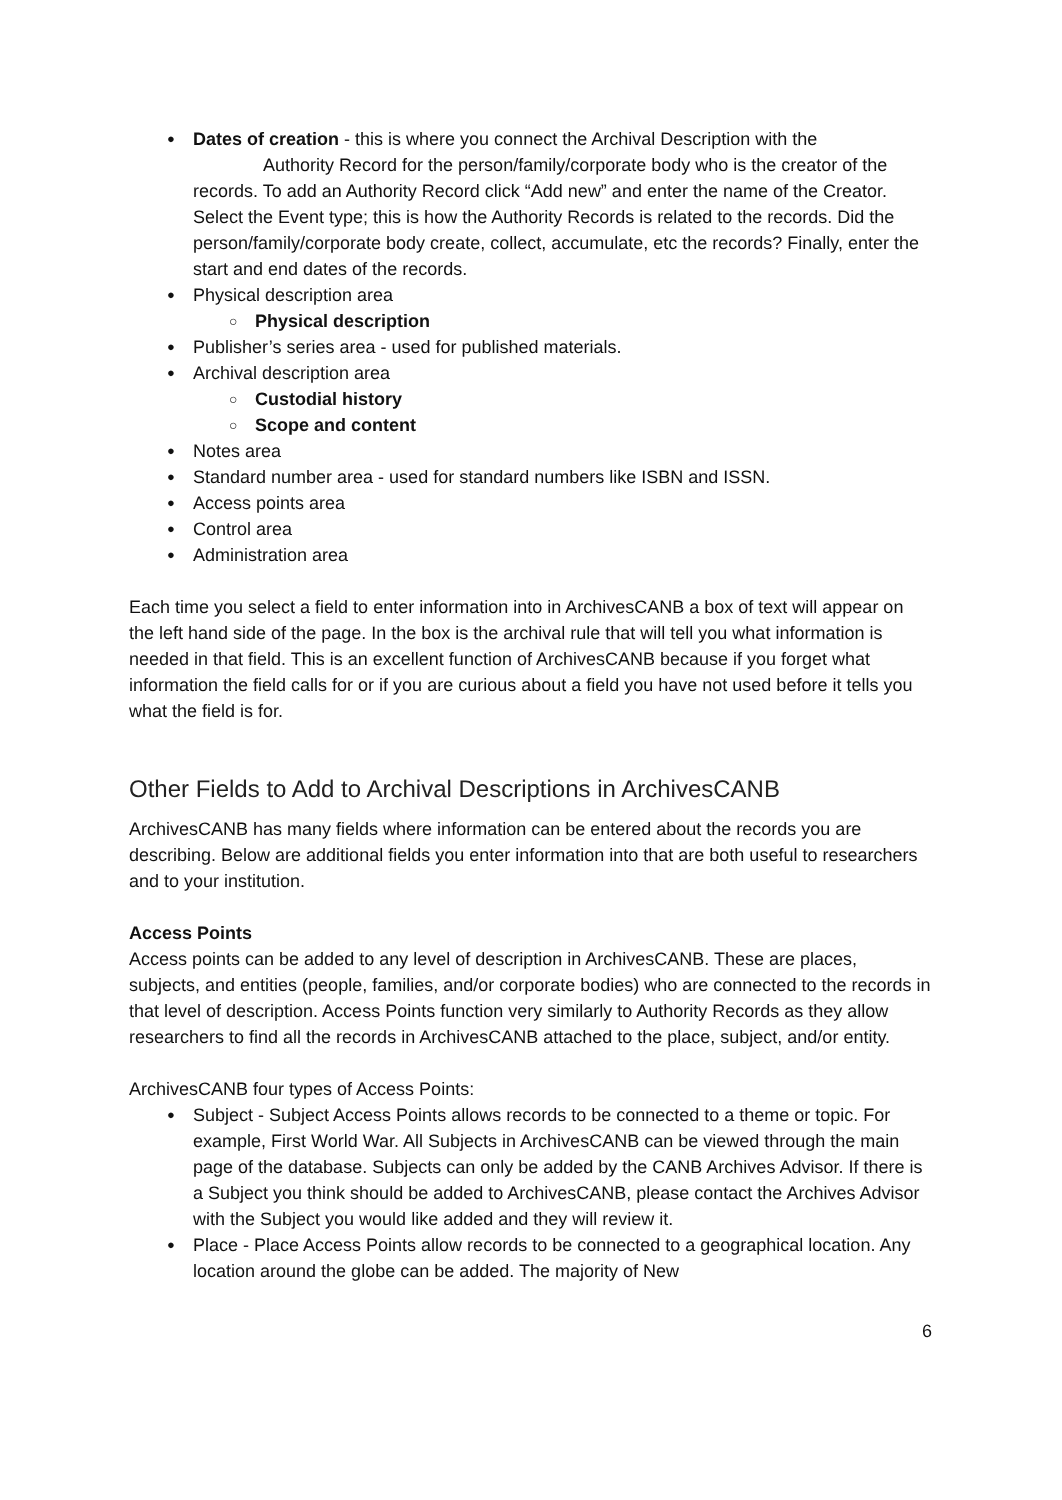Dates of creation - this is where you connect the Archival Description with the
Authority Record for the person/family/corporate body who is the creator of the records. To add an Authority Record click “Add new” and enter the name of the Creator. Select the Event type; this is how the Authority Records is related to the records. Did the person/family/corporate body create, collect, accumulate, etc the records? Finally, enter the start and end dates of the records.
Physical description area
Physical description
Publisher’s series area - used for published materials.
Archival description area
Custodial history
Scope and content
Notes area
Standard number area - used for standard numbers like ISBN and ISSN.
Access points area
Control area
Administration area
Each time you select a field to enter information into in ArchivesCANB a box of text will appear on the left hand side of the page. In the box is the archival rule that will tell you what information is needed in that field. This is an excellent function of ArchivesCANB because if you forget what information the field calls for or if you are curious about a field you have not used before it tells you what the field is for.
Other Fields to Add to Archival Descriptions in ArchivesCANB
ArchivesCANB has many fields where information can be entered about the records you are describing. Below are additional fields you enter information into that are both useful to researchers and to your institution.
Access Points
Access points can be added to any level of description in ArchivesCANB. These are places, subjects, and entities (people, families, and/or corporate bodies) who are connected to the records in that level of description. Access Points function very similarly to Authority Records as they allow researchers to find all the records in ArchivesCANB attached to the place, subject, and/or entity.
ArchivesCANB four types of Access Points:
Subject - Subject Access Points allows records to be connected to a theme or topic. For example, First World War. All Subjects in ArchivesCANB can be viewed through the main page of the database. Subjects can only be added by the CANB Archives Advisor. If there is a Subject you think should be added to ArchivesCANB, please contact the Archives Advisor with the Subject you would like added and they will review it.
Place - Place Access Points allow records to be connected to a geographical location. Any location around the globe can be added. The majority of New
6